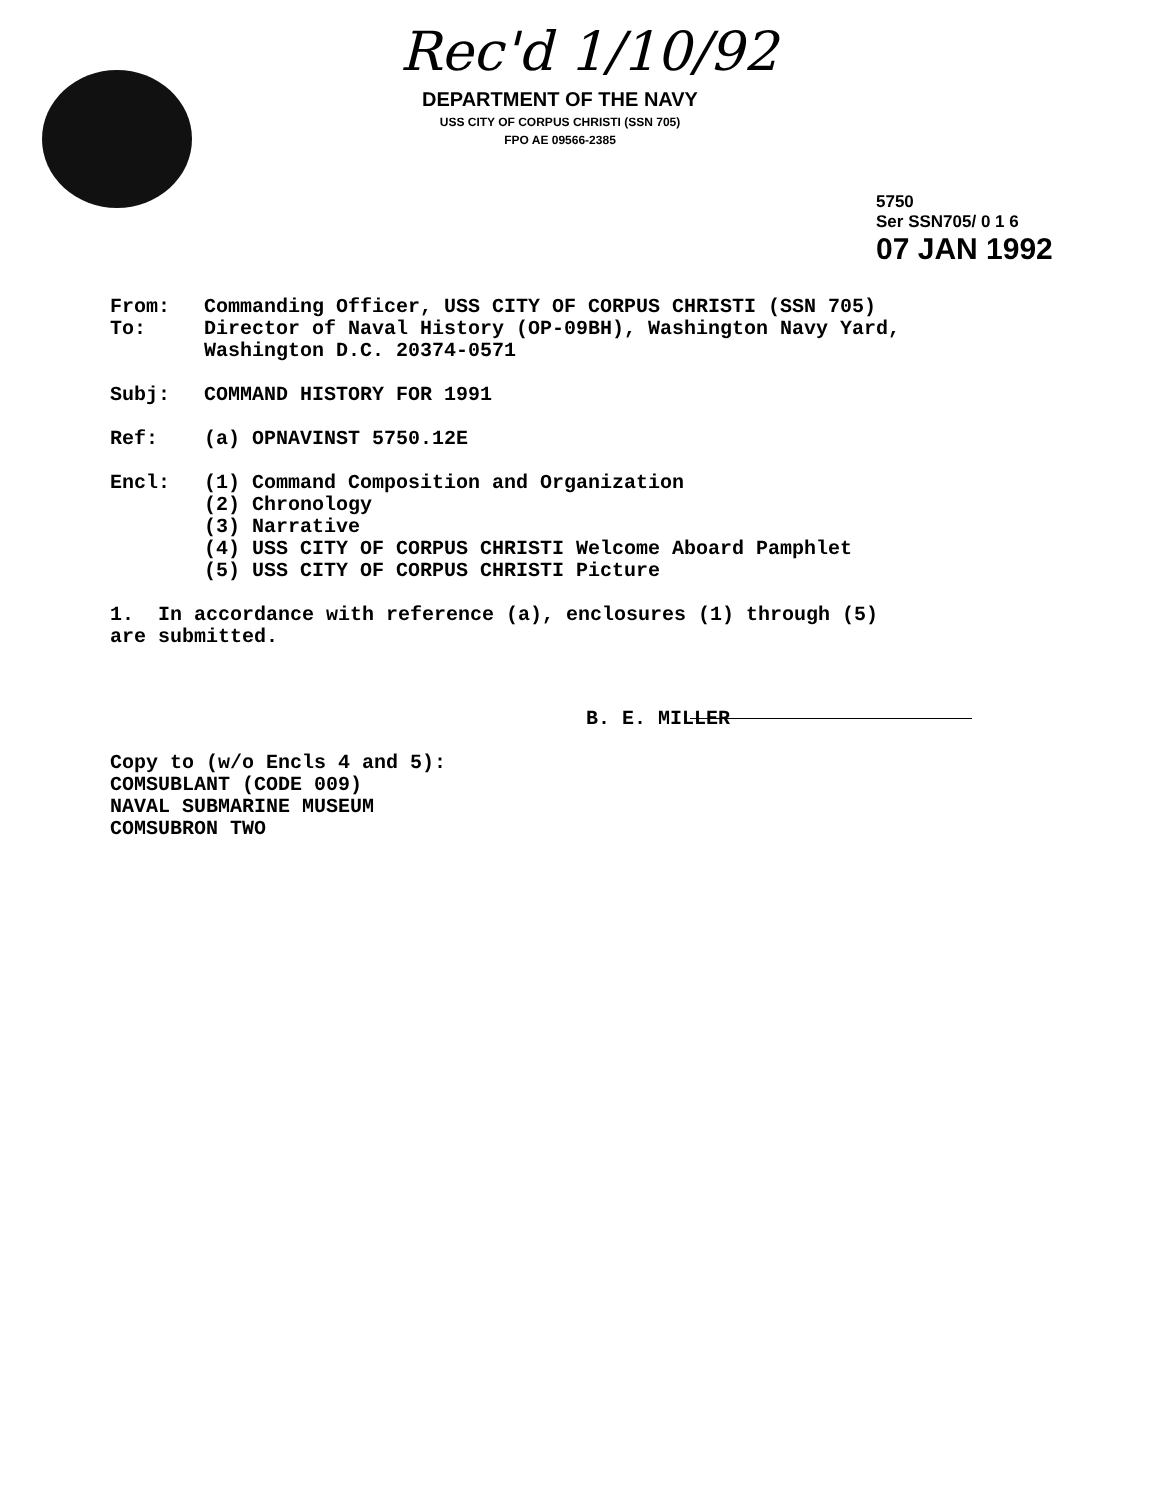Rec'd 1/10/92
DEPARTMENT OF THE NAVY
USS CITY OF CORPUS CHRISTI (SSN 705)
FPO AE 09566-2385
5750
Ser SSN705/ 0 1 6
07 JAN 1992
From: Commanding Officer, USS CITY OF CORPUS CHRISTI (SSN 705)
To: Director of Naval History (OP-09BH), Washington Navy Yard,
Washington D.C. 20374-0571
Subj: COMMAND HISTORY FOR 1991
Ref: (a) OPNAVINST 5750.12E
Encl: (1) Command Composition and Organization
(2) Chronology
(3) Narrative
(4) USS CITY OF CORPUS CHRISTI Welcome Aboard Pamphlet
(5) USS CITY OF CORPUS CHRISTI Picture
1. In accordance with reference (a), enclosures (1) through (5)
are submitted.
B. E. MILLER
Copy to (w/o Encls 4 and 5):
COMSUBLANT (CODE 009)
NAVAL SUBMARINE MUSEUM
COMSUBRON TWO